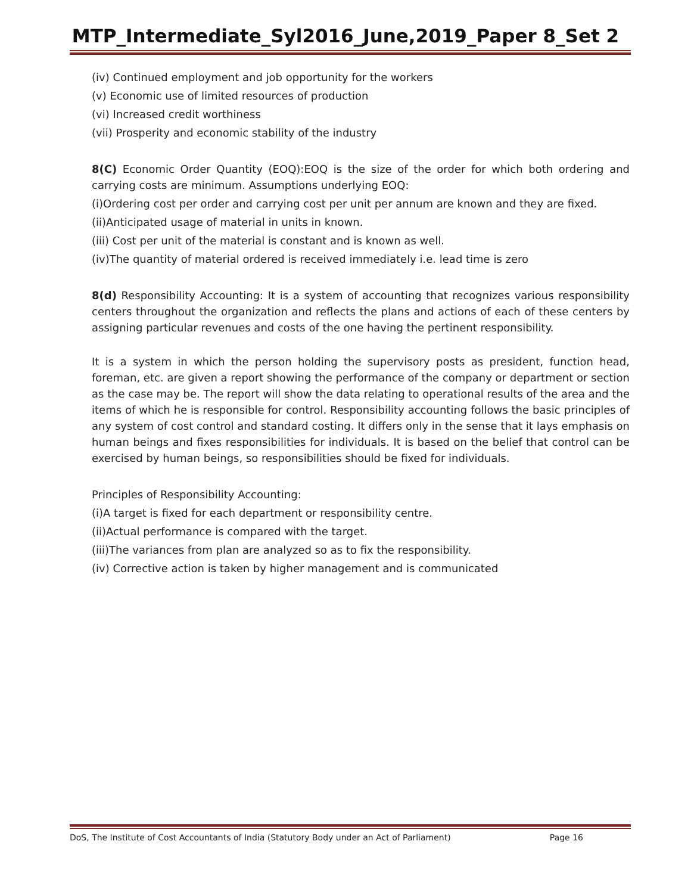MTP_Intermediate_Syl2016_June,2019_Paper 8_Set 2
(iv) Continued employment and job opportunity for the workers
(v) Economic use of limited resources of production
(vi) Increased credit worthiness
(vii) Prosperity and economic stability of the industry
8(C) Economic Order Quantity (EOQ):EOQ is the size of the order for which both ordering and carrying costs are minimum. Assumptions underlying EOQ:
(i)Ordering cost per order and carrying cost per unit per annum are known and they are fixed.
(ii)Anticipated usage of material in units in known.
(iii) Cost per unit of the material is constant and is known as well.
(iv)The quantity of material ordered is received immediately i.e. lead time is zero
8(d) Responsibility Accounting: It is a system of accounting that recognizes various responsibility centers throughout the organization and reflects the plans and actions of each of these centers by assigning particular revenues and costs of the one having the pertinent responsibility.
It is a system in which the person holding the supervisory posts as president, function head, foreman, etc. are given a report showing the performance of the company or department or section as the case may be. The report will show the data relating to operational results of the area and the items of which he is responsible for control. Responsibility accounting follows the basic principles of any system of cost control and standard costing. It differs only in the sense that it lays emphasis on human beings and fixes responsibilities for individuals. It is based on the belief that control can be exercised by human beings, so responsibilities should be fixed for individuals.
Principles of Responsibility Accounting:
(i)A target is fixed for each department or responsibility centre.
(ii)Actual performance is compared with the target.
(iii)The variances from plan are analyzed so as to fix the responsibility.
(iv) Corrective action is taken by higher management and is communicated
DoS, The Institute of Cost Accountants of India (Statutory Body under an Act of Parliament) Page 16